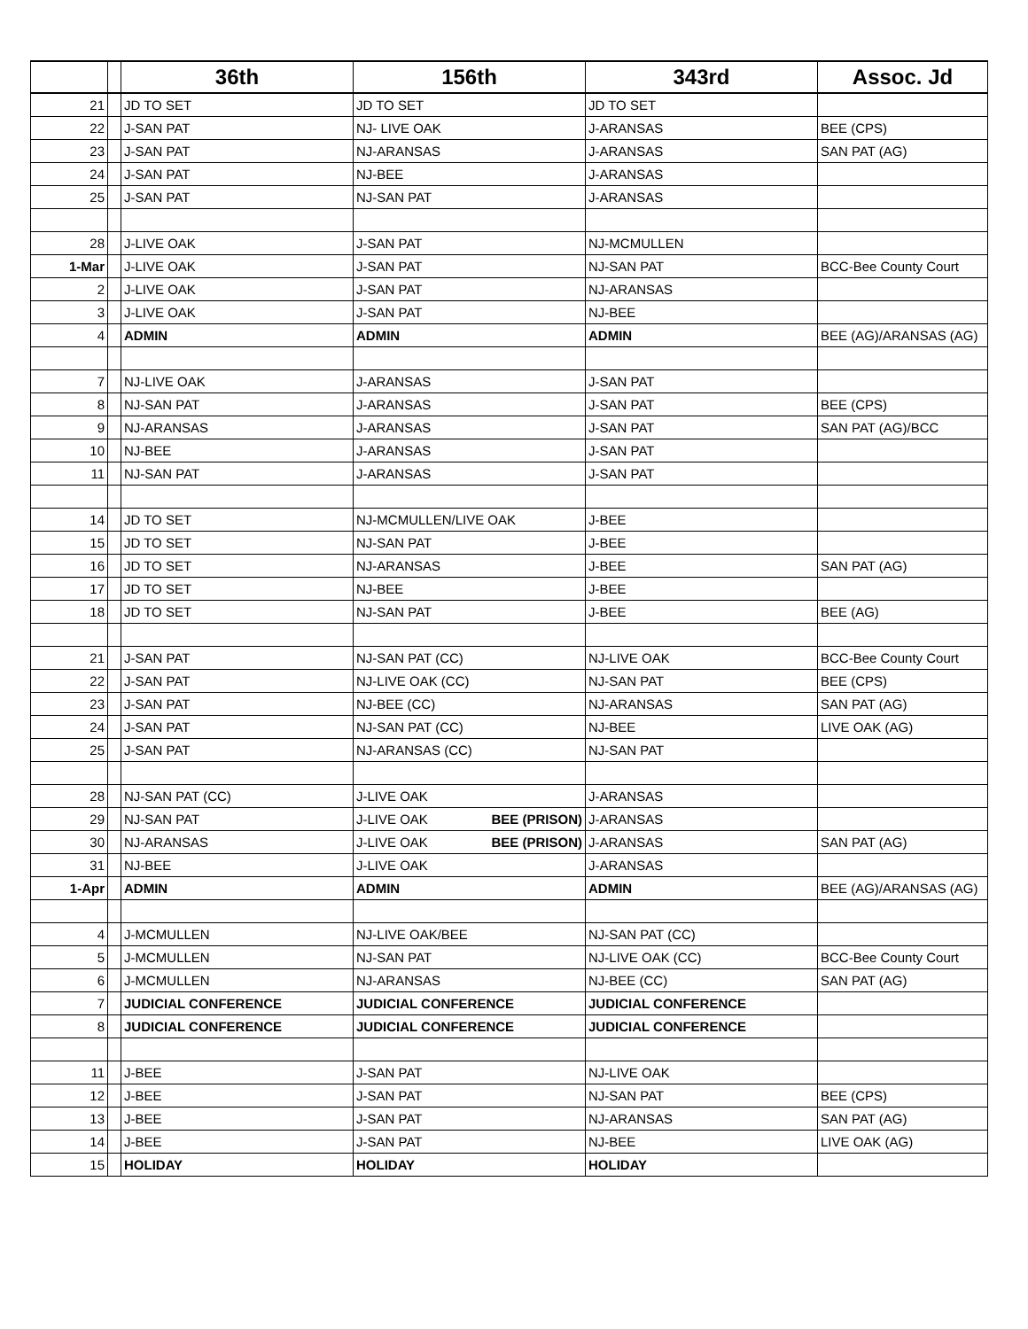| | | 36th | 156th | 343rd | Assoc. Jd |
| --- | --- | --- | --- | --- | --- |
| 21 | | JD TO SET | JD TO SET | JD TO SET | |
| 22 | | J-SAN PAT | NJ- LIVE OAK | J-ARANSAS | BEE (CPS) |
| 23 | | J-SAN PAT | NJ-ARANSAS | J-ARANSAS | SAN PAT (AG) |
| 24 | | J-SAN PAT | NJ-BEE | J-ARANSAS | |
| 25 | | J-SAN PAT | NJ-SAN PAT | J-ARANSAS | |
| 28 | | J-LIVE OAK | J-SAN PAT | NJ-MCMULLEN | |
| 1-Mar | | J-LIVE OAK | J-SAN PAT | NJ-SAN PAT | BCC-Bee County Court |
| 2 | | J-LIVE OAK | J-SAN PAT | NJ-ARANSAS | |
| 3 | | J-LIVE OAK | J-SAN PAT | NJ-BEE | |
| 4 | | ADMIN | ADMIN | ADMIN | BEE (AG)/ARANSAS (AG) |
| 7 | | NJ-LIVE OAK | J-ARANSAS | J-SAN PAT | |
| 8 | | NJ-SAN PAT | J-ARANSAS | J-SAN PAT | BEE (CPS) |
| 9 | | NJ-ARANSAS | J-ARANSAS | J-SAN PAT | SAN PAT (AG)/BCC |
| 10 | | NJ-BEE | J-ARANSAS | J-SAN PAT | |
| 11 | | NJ-SAN PAT | J-ARANSAS | J-SAN PAT | |
| 14 | | JD TO SET | NJ-MCMULLEN/LIVE OAK | J-BEE | |
| 15 | | JD TO SET | NJ-SAN PAT | J-BEE | |
| 16 | | JD TO SET | NJ-ARANSAS | J-BEE | SAN PAT (AG) |
| 17 | | JD TO SET | NJ-BEE | J-BEE | |
| 18 | | JD TO SET | NJ-SAN PAT | J-BEE | BEE (AG) |
| 21 | | J-SAN PAT | NJ-SAN PAT (CC) | NJ-LIVE OAK | BCC-Bee County Court |
| 22 | | J-SAN PAT | NJ-LIVE OAK (CC) | NJ-SAN PAT | BEE (CPS) |
| 23 | | J-SAN PAT | NJ-BEE (CC) | NJ-ARANSAS | SAN PAT (AG) |
| 24 | | J-SAN PAT | NJ-SAN PAT (CC) | NJ-BEE | LIVE OAK (AG) |
| 25 | | J-SAN PAT | NJ-ARANSAS (CC) | NJ-SAN PAT | |
| 28 | | NJ-SAN PAT (CC) | J-LIVE OAK | J-ARANSAS | |
| 29 | | NJ-SAN PAT | J-LIVE OAK BEE (PRISON) | J-ARANSAS | |
| 30 | | NJ-ARANSAS | J-LIVE OAK BEE (PRISON) | J-ARANSAS | SAN PAT (AG) |
| 31 | | NJ-BEE | J-LIVE OAK | J-ARANSAS | |
| 1-Apr | | ADMIN | ADMIN | ADMIN | BEE (AG)/ARANSAS (AG) |
| 4 | | J-MCMULLEN | NJ-LIVE OAK/BEE | NJ-SAN PAT (CC) | |
| 5 | | J-MCMULLEN | NJ-SAN PAT | NJ-LIVE OAK (CC) | BCC-Bee County Court |
| 6 | | J-MCMULLEN | NJ-ARANSAS | NJ-BEE (CC) | SAN PAT (AG) |
| 7 | | JUDICIAL CONFERENCE | JUDICIAL CONFERENCE | JUDICIAL CONFERENCE | |
| 8 | | JUDICIAL CONFERENCE | JUDICIAL CONFERENCE | JUDICIAL CONFERENCE | |
| 11 | | J-BEE | J-SAN PAT | NJ-LIVE OAK | |
| 12 | | J-BEE | J-SAN PAT | NJ-SAN PAT | BEE (CPS) |
| 13 | | J-BEE | J-SAN PAT | NJ-ARANSAS | SAN PAT (AG) |
| 14 | | J-BEE | J-SAN PAT | NJ-BEE | LIVE OAK (AG) |
| 15 | | HOLIDAY | HOLIDAY | HOLIDAY | |